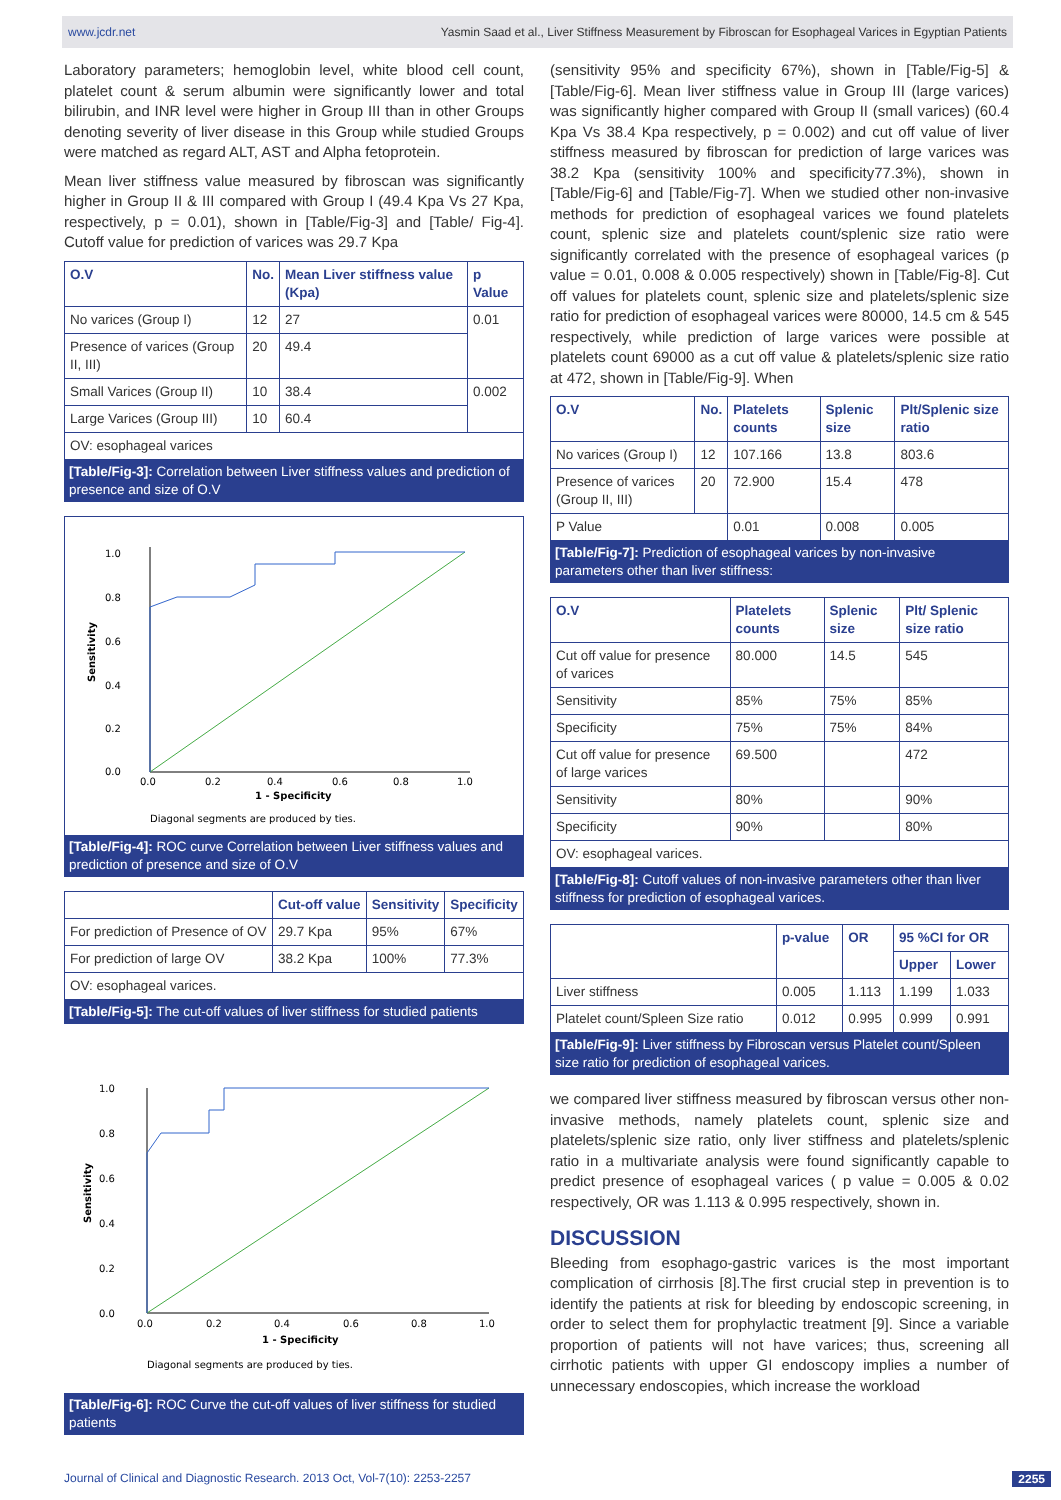www.jcdr.net Yasmin Saad et al., Liver Stiffness Measurement by Fibroscan for Esophageal Varices in Egyptian Patients
Laboratory parameters; hemoglobin level, white blood cell count, platelet count & serum albumin were significantly lower and total bilirubin, and INR level were higher in Group III than in other Groups denoting severity of liver disease in this Group while studied Groups were matched as regard ALT, AST and Alpha fetoprotein.
Mean liver stiffness value measured by fibroscan was significantly higher in Group II & III compared with Group I (49.4 Kpa Vs 27 Kpa, respectively, p = 0.01), shown in [Table/Fig-3] and [Table/ Fig-4]. Cutoff value for prediction of varices was 29.7 Kpa
| O.V | No. | Mean Liver stiffness value (Kpa) | p Value |
| --- | --- | --- | --- |
| No varices (Group I) | 12 | 27 | 0.01 |
| Presence of varices (Group II, III) | 20 | 49.4 | |
| Small Varices (Group II) | 10 | 38.4 | 0.002 |
| Large Varices (Group III) | 10 | 60.4 | |
| OV: esophageal varices | | | |
[Table/Fig-3]: Correlation between Liver stiffness values and prediction of presence and size of O.V
1.0
0.8
0.6
0.4
0.2
0.0
0.0
0.2
0.4
0.6
0.8
1.0
1 - Specificity
Sensitivity
Diagonal segments are produced by ties.
[Table/Fig-4]: ROC curve Correlation between Liver stiffness values and prediction of presence and size of O.V
| | Cut-off value | Sensitivity | Specificity |
| --- | --- | --- | --- |
| For prediction of Presence of OV | 29.7 Kpa | 95% | 67% |
| For prediction of large OV | 38.2 Kpa | 100% | 77.3% |
| OV: esophageal varices. | | | |
[Table/Fig-5]: The cut-off values of liver stiffness for studied patients
1.0
0.8
0.6
0.4
0.2
0.0
0.0
0.2
0.4
0.6
0.8
1.0
1 - Specificity
Sensitivity
Diagonal segments are produced by ties.
[Table/Fig-6]: ROC Curve the cut-off values of liver stiffness for studied patients
(sensitivity 95% and specificity 67%), shown in [Table/Fig-5] & [Table/Fig-6]. Mean liver stiffness value in Group III (large varices) was significantly higher compared with Group II (small varices) (60.4 Kpa Vs 38.4 Kpa respectively, p = 0.002) and cut off value of liver stiffness measured by fibroscan for prediction of large varices was 38.2 Kpa (sensitivity 100% and specificity77.3%), shown in [Table/Fig-6] and [Table/Fig-7]. When we studied other non-invasive methods for prediction of esophageal varices we found platelets count, splenic size and platelets count/splenic size ratio were significantly correlated with the presence of esophageal varices (p value = 0.01, 0.008 & 0.005 respectively) shown in [Table/Fig-8]. Cut off values for platelets count, splenic size and platelets/splenic size ratio for prediction of esophageal varices were 80000, 14.5 cm & 545 respectively, while prediction of large varices were possible at platelets count 69000 as a cut off value & platelets/splenic size ratio at 472, shown in [Table/Fig-9]. When
| O.V | No. | Platelets counts | Splenic size | Plt/Splenic size ratio |
| --- | --- | --- | --- | --- |
| No varices (Group I) | 12 | 107.166 | 13.8 | 803.6 |
| Presence of varices (Group II, III) | 20 | 72.900 | 15.4 | 478 |
| P Value | | 0.01 | 0.008 | 0.005 |
[Table/Fig-7]: Prediction of esophageal varices by non-invasive parameters other than liver stiffness:
| O.V | Platelets counts | Splenic size | Plt/ Splenic size ratio |
| --- | --- | --- | --- |
| Cut off value for presence of varices | 80.000 | 14.5 | 545 |
| Sensitivity | 85% | 75% | 85% |
| Specificity | 75% | 75% | 84% |
| Cut off value for presence of large varices | 69.500 | | 472 |
| Sensitivity | 80% | | 90% |
| Specificity | 90% | | 80% |
| OV: esophageal varices. | | | |
[Table/Fig-8]: Cutoff values of non-invasive parameters other than liver stiffness for prediction of esophageal varices.
| | p-value | OR | 95 %CI for OR | |
| --- | --- | --- | --- | --- |
| | | | Upper | Lower |
| Liver stiffness | 0.005 | 1.113 | 1.199 | 1.033 |
| Platelet count/Spleen Size ratio | 0.012 | 0.995 | 0.999 | 0.991 |
[Table/Fig-9]: Liver stiffness by Fibroscan versus Platelet count/Spleen size ratio for prediction of esophageal varices.
we compared liver stiffness measured by fibroscan versus other non-invasive methods, namely platelets count, splenic size and platelets/splenic size ratio, only liver stiffness and platelets/splenic ratio in a multivariate analysis were found significantly capable to predict presence of esophageal varices ( p value = 0.005 & 0.02 respectively, OR was 1.113 & 0.995 respectively, shown in.
DISCUSSION
Bleeding from esophago-gastric varices is the most important complication of cirrhosis [8].The first crucial step in prevention is to identify the patients at risk for bleeding by endoscopic screening, in order to select them for prophylactic treatment [9]. Since a variable proportion of patients will not have varices; thus, screening all cirrhotic patients with upper GI endoscopy implies a number of unnecessary endoscopies, which increase the workload
Journal of Clinical and Diagnostic Research. 2013 Oct, Vol-7(10): 2253-2257 2255